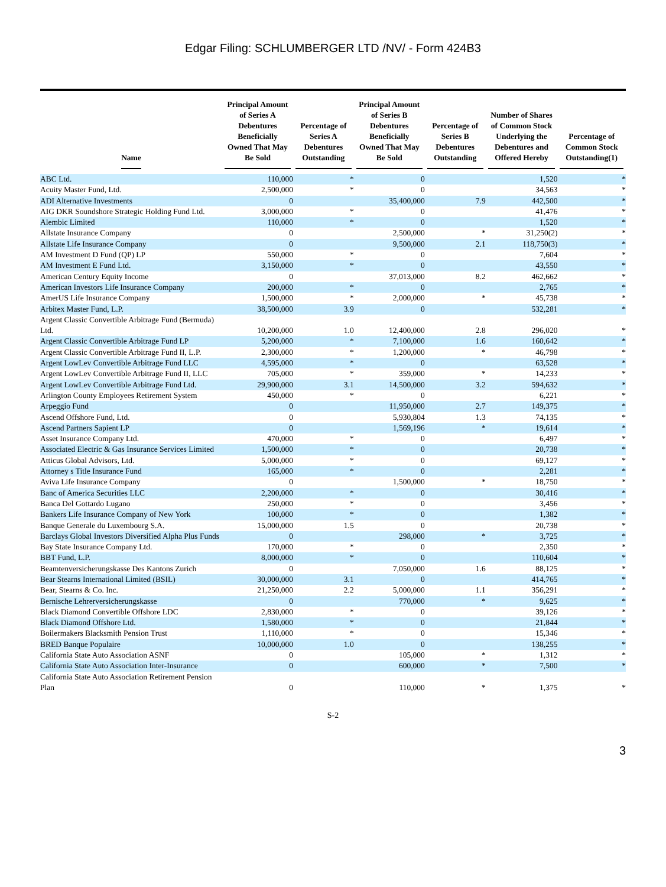Edgar Filing: SCHLUMBERGER LTD /NV/ - Form 424B3
| Name | Principal Amount of Series A Debentures Beneficially Owned That May Be Sold | Percentage of Series A Debentures Outstanding | Principal Amount of Series B Debentures Beneficially Owned That May Be Sold | Percentage of Series B Debentures Outstanding | Number of Shares of Common Stock Underlying the Debentures and Offered Hereby | Percentage of Common Stock Outstanding(1) |
| --- | --- | --- | --- | --- | --- | --- |
| ABC Ltd. | 110,000 | * | 0 | | 1,520 | * |
| Acuity Master Fund, Ltd. | 2,500,000 | * | 0 | | 34,563 | * |
| ADI Alternative Investments | 0 | | 35,400,000 | 7.9 | 442,500 | * |
| AIG DKR Soundshore Strategic Holding Fund Ltd. | 3,000,000 | * | 0 | | 41,476 | * |
| Alembic Limited | 110,000 | * | 0 | | 1,520 | * |
| Allstate Insurance Company | 0 | | 2,500,000 | * | 31,250(2) | * |
| Allstate Life Insurance Company | 0 | | 9,500,000 | 2.1 | 118,750(3) | * |
| AM Investment D Fund (QP) LP | 550,000 | * | 0 | | 7,604 | * |
| AM Investment E Fund Ltd. | 3,150,000 | * | 0 | | 43,550 | * |
| American Century Equity Income | 0 | | 37,013,000 | 8.2 | 462,662 | * |
| American Investors Life Insurance Company | 200,000 | * | 0 | | 2,765 | * |
| AmerUS Life Insurance Company | 1,500,000 | * | 2,000,000 | * | 45,738 | * |
| Arbitex Master Fund, L.P. | 38,500,000 | 3.9 | 0 | | 532,281 | * |
| Argent Classic Convertible Arbitrage Fund (Bermuda) Ltd. | 10,200,000 | 1.0 | 12,400,000 | 2.8 | 296,020 | * |
| Argent Classic Convertible Arbitrage Fund LP | 5,200,000 | * | 7,100,000 | 1.6 | 160,642 | * |
| Argent Classic Convertible Arbitrage Fund II, L.P. | 2,300,000 | * | 1,200,000 | * | 46,798 | * |
| Argent LowLev Convertible Arbitrage Fund LLC | 4,595,000 | * | 0 | | 63,528 | * |
| Argent LowLev Convertible Arbitrage Fund II, LLC | 705,000 | * | 359,000 | * | 14,233 | * |
| Argent LowLev Convertible Arbitrage Fund Ltd. | 29,900,000 | 3.1 | 14,500,000 | 3.2 | 594,632 | * |
| Arlington County Employees Retirement System | 450,000 | * | 0 | | 6,221 | * |
| Arpeggio Fund | 0 | | 11,950,000 | 2.7 | 149,375 | * |
| Ascend Offshore Fund, Ltd. | 0 | | 5,930,804 | 1.3 | 74,135 | * |
| Ascend Partners Sapient LP | 0 | | 1,569,196 | * | 19,614 | * |
| Asset Insurance Company Ltd. | 470,000 | * | 0 | | 6,497 | * |
| Associated Electric & Gas Insurance Services Limited | 1,500,000 | * | 0 | | 20,738 | * |
| Atticus Global Advisors, Ltd. | 5,000,000 | * | 0 | | 69,127 | * |
| Attorney s Title Insurance Fund | 165,000 | * | 0 | | 2,281 | * |
| Aviva Life Insurance Company | 0 | | 1,500,000 | * | 18,750 | * |
| Banc of America Securities LLC | 2,200,000 | * | 0 | | 30,416 | * |
| Banca Del Gottardo Lugano | 250,000 | * | 0 | | 3,456 | * |
| Bankers Life Insurance Company of New York | 100,000 | * | 0 | | 1,382 | * |
| Banque Generale du Luxembourg S.A. | 15,000,000 | 1.5 | 0 | | 20,738 | * |
| Barclays Global Investors Diversified Alpha Plus Funds | 0 | | 298,000 | * | 3,725 | * |
| Bay State Insurance Company Ltd. | 170,000 | * | 0 | | 2,350 | * |
| BBT Fund, L.P. | 8,000,000 | * | 0 | | 110,604 | * |
| Beamtenversicherungskasse Des Kantons Zurich | 0 | | 7,050,000 | 1.6 | 88,125 | * |
| Bear Stearns International Limited (BSIL) | 30,000,000 | 3.1 | 0 | | 414,765 | * |
| Bear, Stearns & Co. Inc. | 21,250,000 | 2.2 | 5,000,000 | 1.1 | 356,291 | * |
| Bernische Lehrerversicherungskasse | 0 | | 770,000 | * | 9,625 | * |
| Black Diamond Convertible Offshore LDC | 2,830,000 | * | 0 | | 39,126 | * |
| Black Diamond Offshore Ltd. | 1,580,000 | * | 0 | | 21,844 | * |
| Boilermakers Blacksmith Pension Trust | 1,110,000 | * | 0 | | 15,346 | * |
| BRED Banque Populaire | 10,000,000 | 1.0 | 0 | | 138,255 | * |
| California State Auto Association ASNF | 0 | | 105,000 | * | 1,312 | * |
| California State Auto Association Inter-Insurance | 0 | | 600,000 | * | 7,500 | * |
| California State Auto Association Retirement Pension Plan | 0 | | 110,000 | * | 1,375 | * |
S-2
3